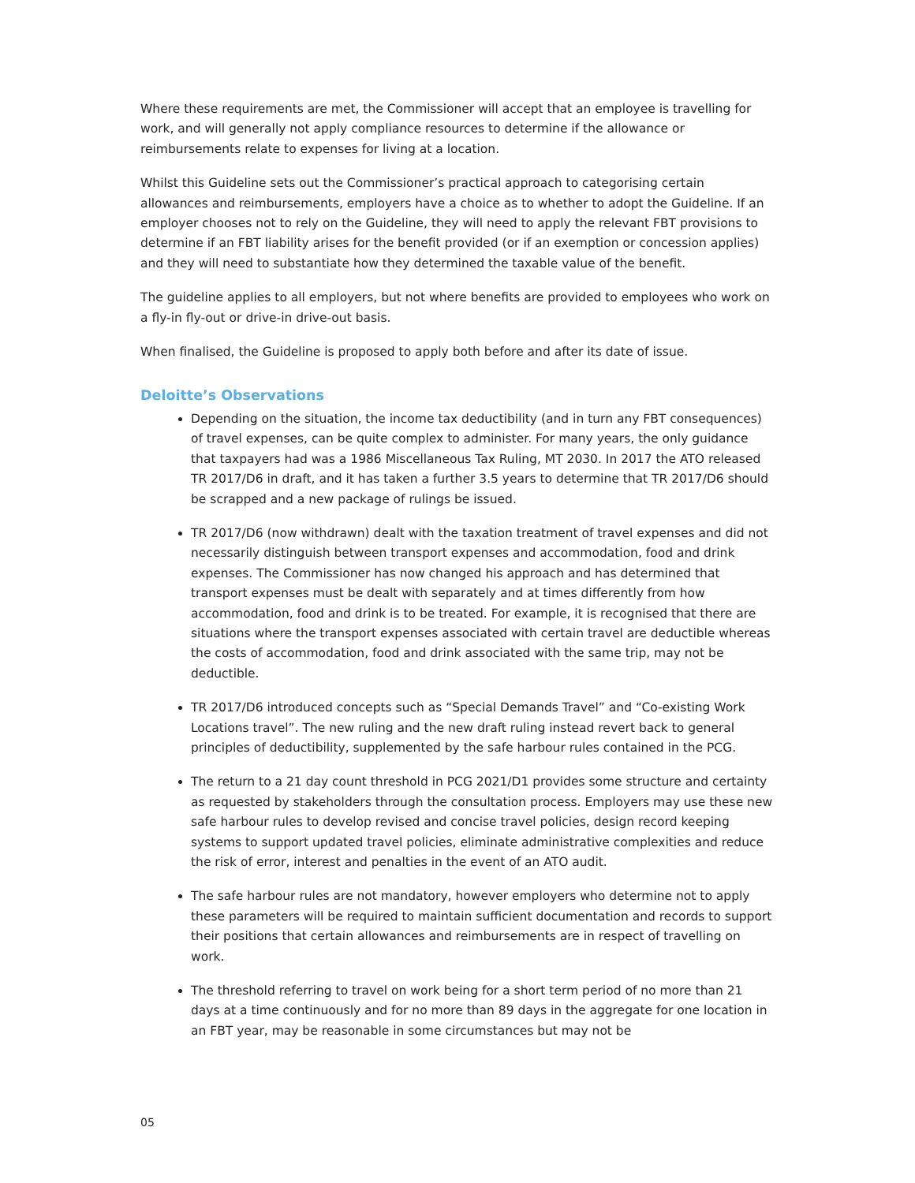Where these requirements are met, the Commissioner will accept that an employee is travelling for work, and will generally not apply compliance resources to determine if the allowance or reimbursements relate to expenses for living at a location.
Whilst this Guideline sets out the Commissioner’s practical approach to categorising certain allowances and reimbursements, employers have a choice as to whether to adopt the Guideline. If an employer chooses not to rely on the Guideline, they will need to apply the relevant FBT provisions to determine if an FBT liability arises for the benefit provided (or if an exemption or concession applies) and they will need to substantiate how they determined the taxable value of the benefit.
The guideline applies to all employers, but not where benefits are provided to employees who work on a fly-in fly-out or drive-in drive-out basis.
When finalised, the Guideline is proposed to apply both before and after its date of issue.
Deloitte’s Observations
Depending on the situation, the income tax deductibility (and in turn any FBT consequences) of travel expenses, can be quite complex to administer. For many years, the only guidance that taxpayers had was a 1986 Miscellaneous Tax Ruling, MT 2030. In 2017 the ATO released TR 2017/D6 in draft, and it has taken a further 3.5 years to determine that TR 2017/D6 should be scrapped and a new package of rulings be issued.
TR 2017/D6 (now withdrawn) dealt with the taxation treatment of travel expenses and did not necessarily distinguish between transport expenses and accommodation, food and drink expenses. The Commissioner has now changed his approach and has determined that transport expenses must be dealt with separately and at times differently from how accommodation, food and drink is to be treated. For example, it is recognised that there are situations where the transport expenses associated with certain travel are deductible whereas the costs of accommodation, food and drink associated with the same trip, may not be deductible.
TR 2017/D6 introduced concepts such as “Special Demands Travel” and “Co-existing Work Locations travel”. The new ruling and the new draft ruling instead revert back to general principles of deductibility, supplemented by the safe harbour rules contained in the PCG.
The return to a 21 day count threshold in PCG 2021/D1 provides some structure and certainty as requested by stakeholders through the consultation process. Employers may use these new safe harbour rules to develop revised and concise travel policies, design record keeping systems to support updated travel policies, eliminate administrative complexities and reduce the risk of error, interest and penalties in the event of an ATO audit.
The safe harbour rules are not mandatory, however employers who determine not to apply these parameters will be required to maintain sufficient documentation and records to support their positions that certain allowances and reimbursements are in respect of travelling on work.
The threshold referring to travel on work being for a short term period of no more than 21 days at a time continuously and for no more than 89 days in the aggregate for one location in an FBT year, may be reasonable in some circumstances but may not be
05